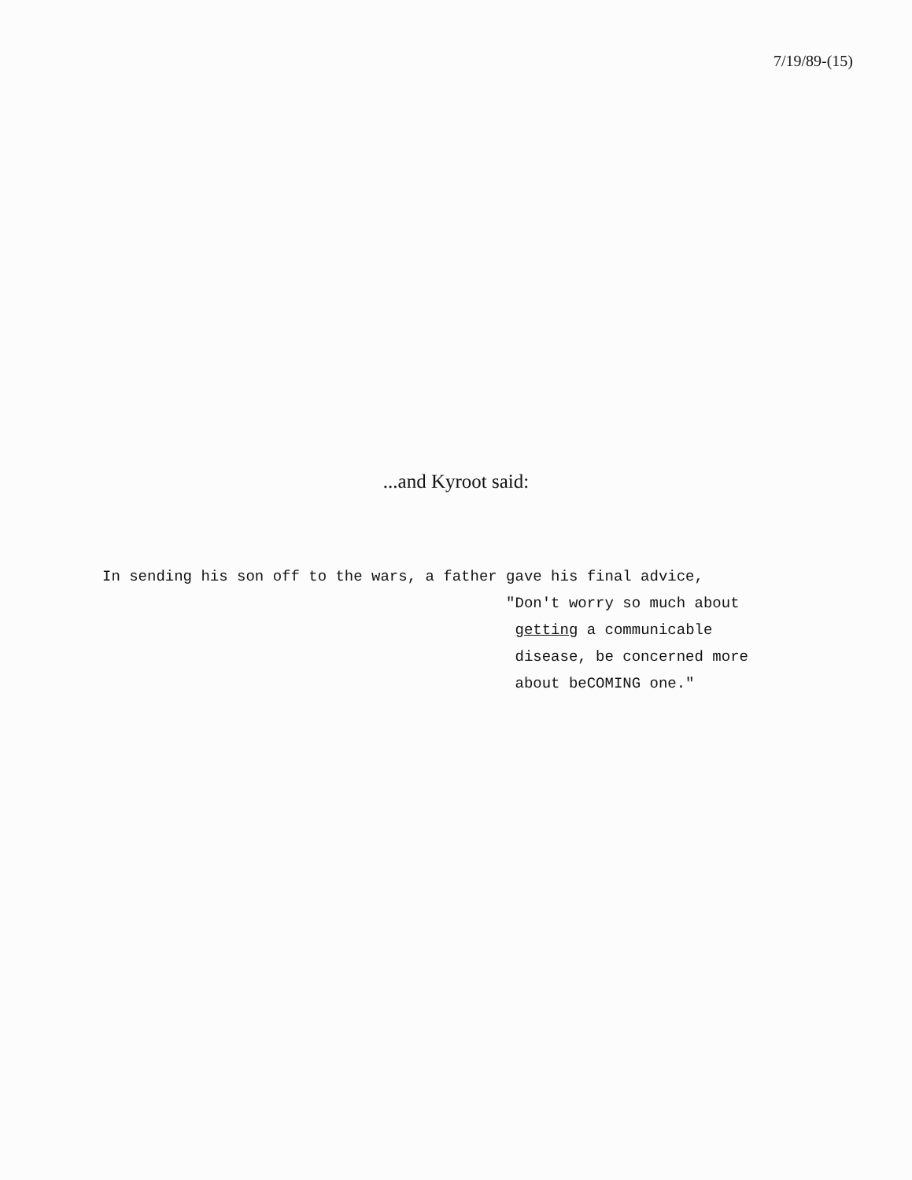7/19/89-(15)
...and Kyroot said:
In sending his son off to the wars, a father gave his final advice, "Don't worry so much about getting a communicable disease, be concerned more about beCOMING one."